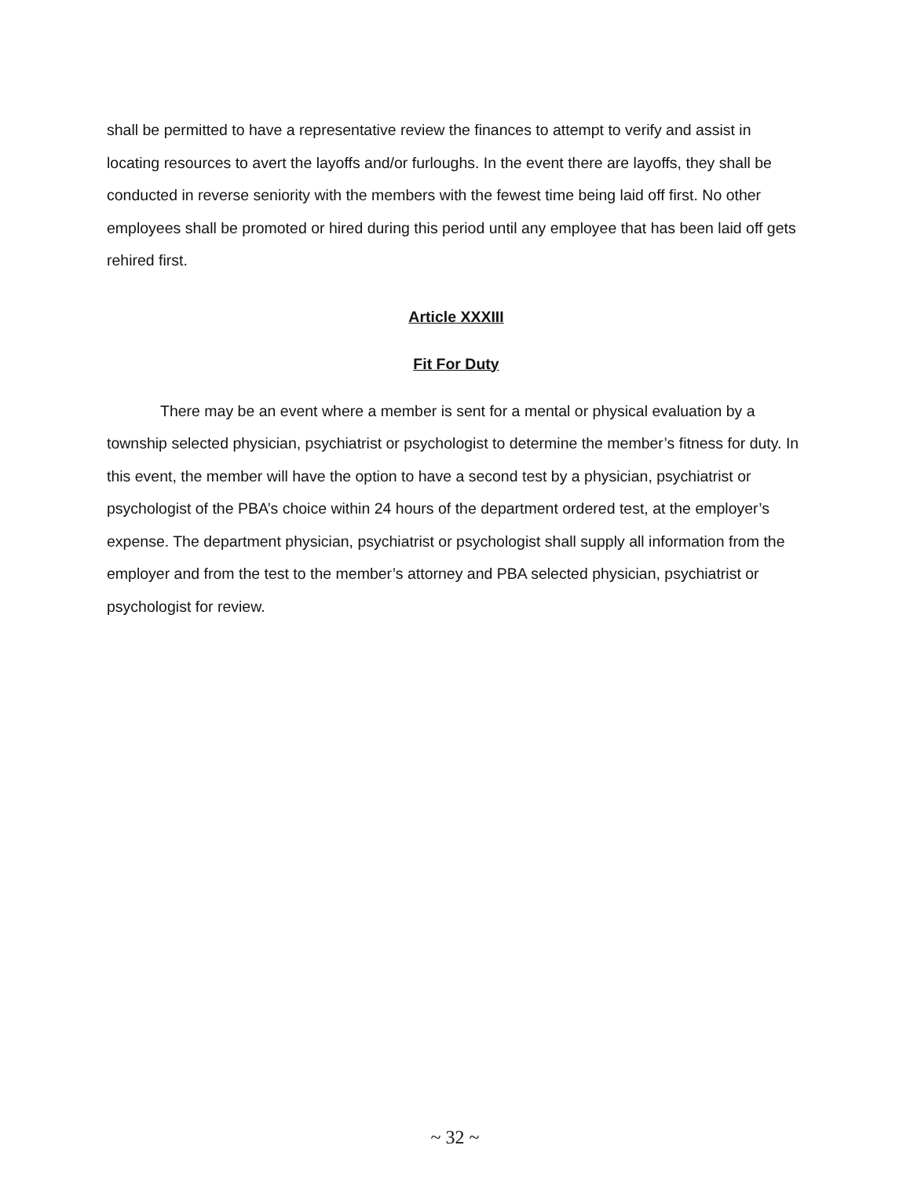shall be permitted to have a representative review the finances to attempt to verify and assist in locating resources to avert the layoffs and/or furloughs. In the event there are layoffs, they shall be conducted in reverse seniority with the members with the fewest time being laid off first. No other employees shall be promoted or hired during this period until any employee that has been laid off gets rehired first.
Article XXXIII
Fit For Duty
There may be an event where a member is sent for a mental or physical evaluation by a township selected physician, psychiatrist or psychologist to determine the member’s fitness for duty. In this event, the member will have the option to have a second test by a physician, psychiatrist or psychologist of the PBA’s choice within 24 hours of the department ordered test, at the employer’s expense. The department physician, psychiatrist or psychologist shall supply all information from the employer and from the test to the member’s attorney and PBA selected physician, psychiatrist or psychologist for review.
~ 32 ~